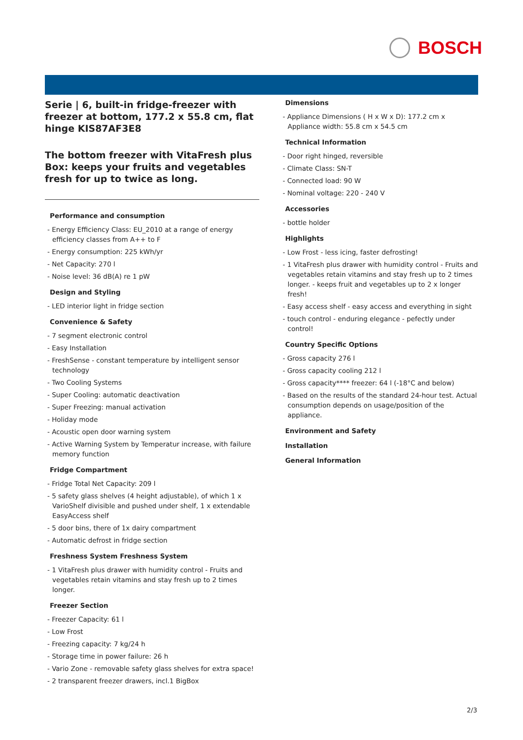BOSCH
Serie | 6, built-in fridge-freezer with freezer at bottom, 177.2 x 55.8 cm, flat hinge KIS87AF3E8
The bottom freezer with VitaFresh plus Box: keeps your fruits and vegetables fresh for up to twice as long.
Performance and consumption
- Energy Efficiency Class: EU_2010 at a range of energy efficiency classes from A++ to F
- Energy consumption: 225 kWh/yr
- Net Capacity: 270 l
- Noise level: 36 dB(A) re 1 pW
Design and Styling
- LED interior light in fridge section
Convenience & Safety
- 7 segment electronic control
- Easy Installation
- FreshSense - constant temperature by intelligent sensor technology
- Two Cooling Systems
- Super Cooling: automatic deactivation
- Super Freezing: manual activation
- Holiday mode
- Acoustic open door warning system
- Active Warning System by Temperatur increase, with failure memory function
Fridge Compartment
- Fridge Total Net Capacity: 209 l
- 5 safety glass shelves (4 height adjustable), of which 1 x VarioShelf divisible and pushed under shelf, 1 x extendable EasyAccess shelf
- 5 door bins, there of 1x dairy compartment
- Automatic defrost in fridge section
Freshness System Freshness System
- 1 VitaFresh plus drawer with humidity control - Fruits and vegetables retain vitamins and stay fresh up to 2 times longer.
Freezer Section
- Freezer Capacity: 61 l
- Low Frost
- Freezing capacity: 7 kg/24 h
- Storage time in power failure: 26 h
- Vario Zone - removable safety glass shelves for extra space!
- 2 transparent freezer drawers, incl.1 BigBox
Dimensions
- Appliance Dimensions ( H x W x D): 177.2 cm x Appliance width: 55.8 cm x 54.5 cm
Technical Information
- Door right hinged, reversible
- Climate Class: SN-T
- Connected load: 90 W
- Nominal voltage: 220 - 240 V
Accessories
- bottle holder
Highlights
- Low Frost - less icing, faster defrosting!
- 1 VitaFresh plus drawer with humidity control - Fruits and vegetables retain vitamins and stay fresh up to 2 times longer. - keeps fruit and vegetables up to 2 x longer fresh!
- Easy access shelf - easy access and everything in sight
- touch control - enduring elegance - pefectly under control!
Country Specific Options
- Gross capacity 276 l
- Gross capacity cooling 212 l
- Gross capacity**** freezer: 64 l (-18°C and below)
- Based on the results of the standard 24-hour test. Actual consumption depends on usage/position of the appliance.
Environment and Safety
Installation
General Information
2/3